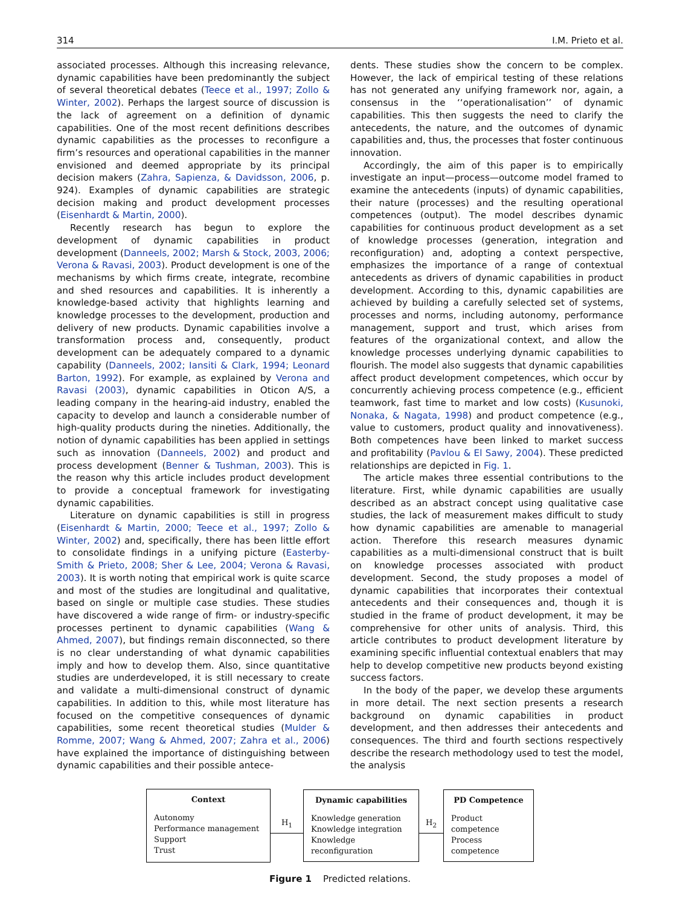314 I.M. Prieto et al.
associated processes. Although this increasing relevance, dynamic capabilities have been predominantly the subject of several theoretical debates (Teece et al., 1997; Zollo & Winter, 2002). Perhaps the largest source of discussion is the lack of agreement on a definition of dynamic capabilities. One of the most recent definitions describes dynamic capabilities as the processes to reconfigure a firm’s resources and operational capabilities in the manner envisioned and deemed appropriate by its principal decision makers (Zahra, Sapienza, & Davidsson, 2006, p. 924). Examples of dynamic capabilities are strategic decision making and product development processes (Eisenhardt & Martin, 2000).
Recently research has begun to explore the development of dynamic capabilities in product development (Danneels, 2002; Marsh & Stock, 2003, 2006; Verona & Ravasi, 2003). Product development is one of the mechanisms by which firms create, integrate, recombine and shed resources and capabilities. It is inherently a knowledge-based activity that highlights learning and knowledge processes to the development, production and delivery of new products. Dynamic capabilities involve a transformation process and, consequently, product development can be adequately compared to a dynamic capability (Danneels, 2002; Iansiti & Clark, 1994; Leonard Barton, 1992). For example, as explained by Verona and Ravasi (2003), dynamic capabilities in Oticon A/S, a leading company in the hearing-aid industry, enabled the capacity to develop and launch a considerable number of high-quality products during the nineties. Additionally, the notion of dynamic capabilities has been applied in settings such as innovation (Danneels, 2002) and product and process development (Benner & Tushman, 2003). This is the reason why this article includes product development to provide a conceptual framework for investigating dynamic capabilities.
Literature on dynamic capabilities is still in progress (Eisenhardt & Martin, 2000; Teece et al., 1997; Zollo & Winter, 2002) and, specifically, there has been little effort to consolidate findings in a unifying picture (Easterby-Smith & Prieto, 2008; Sher & Lee, 2004; Verona & Ravasi, 2003). It is worth noting that empirical work is quite scarce and most of the studies are longitudinal and qualitative, based on single or multiple case studies. These studies have discovered a wide range of firm- or industry-specific processes pertinent to dynamic capabilities (Wang & Ahmed, 2007), but findings remain disconnected, so there is no clear understanding of what dynamic capabilities imply and how to develop them. Also, since quantitative studies are underdeveloped, it is still necessary to create and validate a multi-dimensional construct of dynamic capabilities. In addition to this, while most literature has focused on the competitive consequences of dynamic capabilities, some recent theoretical studies (Mulder & Romme, 2007; Wang & Ahmed, 2007; Zahra et al., 2006) have explained the importance of distinguishing between dynamic capabilities and their possible antece-
dents. These studies show the concern to be complex. However, the lack of empirical testing of these relations has not generated any unifying framework nor, again, a consensus in the ‘‘operationalisation’’ of dynamic capabilities. This then suggests the need to clarify the antecedents, the nature, and the outcomes of dynamic capabilities and, thus, the processes that foster continuous innovation.
Accordingly, the aim of this paper is to empirically investigate an input—process—outcome model framed to examine the antecedents (inputs) of dynamic capabilities, their nature (processes) and the resulting operational competences (output). The model describes dynamic capabilities for continuous product development as a set of knowledge processes (generation, integration and reconfiguration) and, adopting a context perspective, emphasizes the importance of a range of contextual antecedents as drivers of dynamic capabilities in product development. According to this, dynamic capabilities are achieved by building a carefully selected set of systems, processes and norms, including autonomy, performance management, support and trust, which arises from features of the organizational context, and allow the knowledge processes underlying dynamic capabilities to flourish. The model also suggests that dynamic capabilities affect product development competences, which occur by concurrently achieving process competence (e.g., efficient teamwork, fast time to market and low costs) (Kusunoki, Nonaka, & Nagata, 1998) and product competence (e.g., value to customers, product quality and innovativeness). Both competences have been linked to market success and profitability (Pavlou & El Sawy, 2004). These predicted relationships are depicted in Fig. 1.
The article makes three essential contributions to the literature. First, while dynamic capabilities are usually described as an abstract concept using qualitative case studies, the lack of measurement makes difficult to study how dynamic capabilities are amenable to managerial action. Therefore this research measures dynamic capabilities as a multi-dimensional construct that is built on knowledge processes associated with product development. Second, the study proposes a model of dynamic capabilities that incorporates their contextual antecedents and their consequences and, though it is studied in the frame of product development, it may be comprehensive for other units of analysis. Third, this article contributes to product development literature by examining specific influential contextual enablers that may help to develop competitive new products beyond existing success factors.
In the body of the paper, we develop these arguments in more detail. The next section presents a research background on dynamic capabilities in product development, and then addresses their antecedents and consequences. The third and fourth sections respectively describe the research methodology used to test the model, the analysis
Context
Autonomy
Performance management
Support
Trust
H<sub>1</sub>
Dynamic capabilities
Knowledge generation
Knowledge integration
Knowledge reconfiguration
H<sub>2</sub>
PD Competence
Product competence
Process competence
Figure 1 Predicted relations.